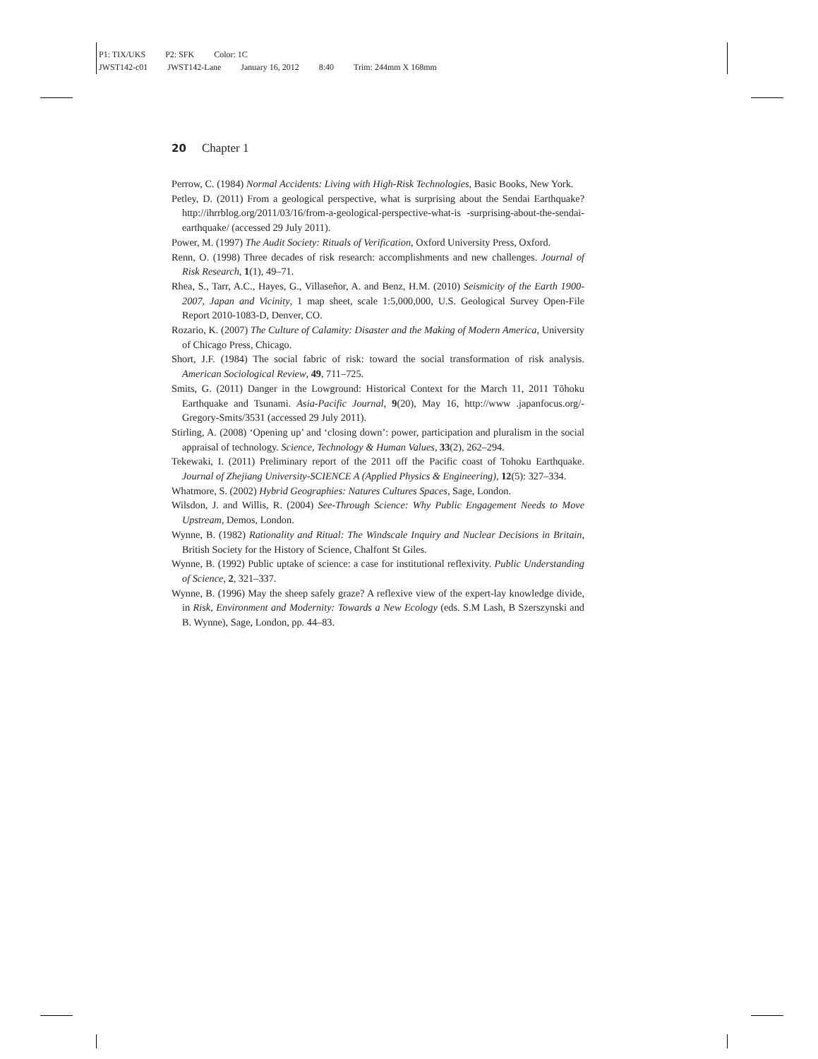P1: TIX/UKS P2: SFK Color: 1C
JWST142-c01 JWST142-Lane January 16, 2012 8:40 Trim: 244mm X 168mm
20 Chapter 1
Perrow, C. (1984) Normal Accidents: Living with High-Risk Technologies, Basic Books, New York.
Petley, D. (2011) From a geological perspective, what is surprising about the Sendai Earthquake? http://ihrrblog.org/2011/03/16/from-a-geological-perspective-what-is -surprising-about-the-sendai-earthquake/ (accessed 29 July 2011).
Power, M. (1997) The Audit Society: Rituals of Verification, Oxford University Press, Oxford.
Renn, O. (1998) Three decades of risk research: accomplishments and new challenges. Journal of Risk Research, 1(1), 49–71.
Rhea, S., Tarr, A.C., Hayes, G., Villaseñor, A. and Benz, H.M. (2010) Seismicity of the Earth 1900-2007, Japan and Vicinity, 1 map sheet, scale 1:5,000,000, U.S. Geological Survey Open-File Report 2010-1083-D, Denver, CO.
Rozario, K. (2007) The Culture of Calamity: Disaster and the Making of Modern America, University of Chicago Press, Chicago.
Short, J.F. (1984) The social fabric of risk: toward the social transformation of risk analysis. American Sociological Review, 49, 711–725.
Smits, G. (2011) Danger in the Lowground: Historical Context for the March 11, 2011 Tōhoku Earthquake and Tsunami. Asia-Pacific Journal, 9(20), May 16, http://www .japanfocus.org/-Gregory-Smits/3531 (accessed 29 July 2011).
Stirling, A. (2008) ‘Opening up’ and ‘closing down’: power, participation and pluralism in the social appraisal of technology. Science, Technology & Human Values, 33(2), 262–294.
Tekewaki, I. (2011) Preliminary report of the 2011 off the Pacific coast of Tohoku Earthquake. Journal of Zhejiang University-SCIENCE A (Applied Physics & Engineering), 12(5): 327–334.
Whatmore, S. (2002) Hybrid Geographies: Natures Cultures Spaces, Sage, London.
Wilsdon, J. and Willis, R. (2004) See-Through Science: Why Public Engagement Needs to Move Upstream, Demos, London.
Wynne, B. (1982) Rationality and Ritual: The Windscale Inquiry and Nuclear Decisions in Britain, British Society for the History of Science, Chalfont St Giles.
Wynne, B. (1992) Public uptake of science: a case for institutional reflexivity. Public Understanding of Science, 2, 321–337.
Wynne, B. (1996) May the sheep safely graze? A reflexive view of the expert-lay knowledge divide, in Risk, Environment and Modernity: Towards a New Ecology (eds. S.M Lash, B Szerszynski and B. Wynne), Sage, London, pp. 44–83.